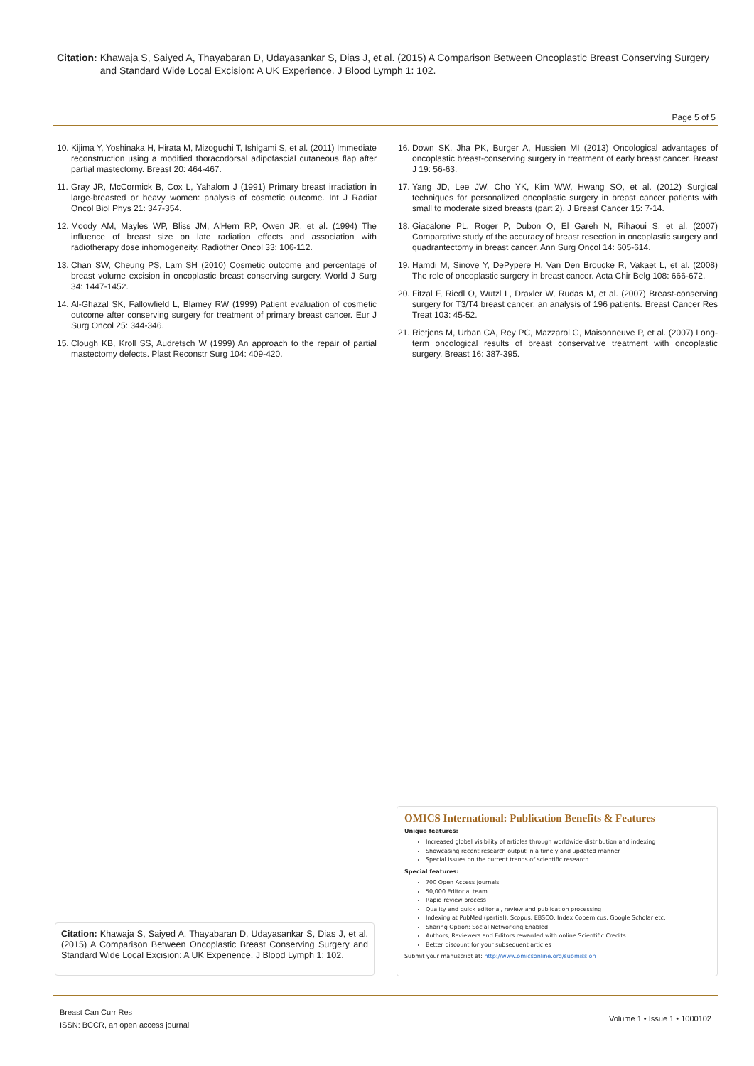Citation: Khawaja S, Saiyed A, Thayabaran D, Udayasankar S, Dias J, et al. (2015) A Comparison Between Oncoplastic Breast Conserving Surgery and Standard Wide Local Excision: A UK Experience. J Blood Lymph 1: 102.
Page 5 of 5
10. Kijima Y, Yoshinaka H, Hirata M, Mizoguchi T, Ishigami S, et al. (2011) Immediate reconstruction using a modified thoracodorsal adipofascial cutaneous flap after partial mastectomy. Breast 20: 464-467.
11. Gray JR, McCormick B, Cox L, Yahalom J (1991) Primary breast irradiation in large-breasted or heavy women: analysis of cosmetic outcome. Int J Radiat Oncol Biol Phys 21: 347-354.
12. Moody AM, Mayles WP, Bliss JM, A'Hern RP, Owen JR, et al. (1994) The influence of breast size on late radiation effects and association with radiotherapy dose inhomogeneity. Radiother Oncol 33: 106-112.
13. Chan SW, Cheung PS, Lam SH (2010) Cosmetic outcome and percentage of breast volume excision in oncoplastic breast conserving surgery. World J Surg 34: 1447-1452.
14. Al-Ghazal SK, Fallowfield L, Blamey RW (1999) Patient evaluation of cosmetic outcome after conserving surgery for treatment of primary breast cancer. Eur J Surg Oncol 25: 344-346.
15. Clough KB, Kroll SS, Audretsch W (1999) An approach to the repair of partial mastectomy defects. Plast Reconstr Surg 104: 409-420.
16. Down SK, Jha PK, Burger A, Hussien MI (2013) Oncological advantages of oncoplastic breast-conserving surgery in treatment of early breast cancer. Breast J 19: 56-63.
17. Yang JD, Lee JW, Cho YK, Kim WW, Hwang SO, et al. (2012) Surgical techniques for personalized oncoplastic surgery in breast cancer patients with small to moderate sized breasts (part 2). J Breast Cancer 15: 7-14.
18. Giacalone PL, Roger P, Dubon O, El Gareh N, Rihaoui S, et al. (2007) Comparative study of the accuracy of breast resection in oncoplastic surgery and quadrantectomy in breast cancer. Ann Surg Oncol 14: 605-614.
19. Hamdi M, Sinove Y, DePypere H, Van Den Broucke R, Vakaet L, et al. (2008) The role of oncoplastic surgery in breast cancer. Acta Chir Belg 108: 666-672.
20. Fitzal F, Riedl O, Wutzl L, Draxler W, Rudas M, et al. (2007) Breast-conserving surgery for T3/T4 breast cancer: an analysis of 196 patients. Breast Cancer Res Treat 103: 45-52.
21. Rietjens M, Urban CA, Rey PC, Mazzarol G, Maisonneuve P, et al. (2007) Long-term oncological results of breast conservative treatment with oncoplastic surgery. Breast 16: 387-395.
OMICS International: Publication Benefits & Features
Unique features:
Increased global visibility of articles through worldwide distribution and indexing
Showcasing recent research output in a timely and updated manner
Special issues on the current trends of scientific research
Special features:
700 Open Access Journals
50,000 Editorial team
Rapid review process
Quality and quick editorial, review and publication processing
Indexing at PubMed (partial), Scopus, EBSCO, Index Copernicus, Google Scholar etc.
Sharing Option: Social Networking Enabled
Authors, Reviewers and Editors rewarded with online Scientific Credits
Better discount for your subsequent articles
Submit your manuscript at: http://www.omicsonline.org/submission
Citation: Khawaja S, Saiyed A, Thayabaran D, Udayasankar S, Dias J, et al. (2015) A Comparison Between Oncoplastic Breast Conserving Surgery and Standard Wide Local Excision: A UK Experience. J Blood Lymph 1: 102.
Breast Can Curr Res
ISSN: BCCR, an open access journal
Volume 1 • Issue 1 • 1000102